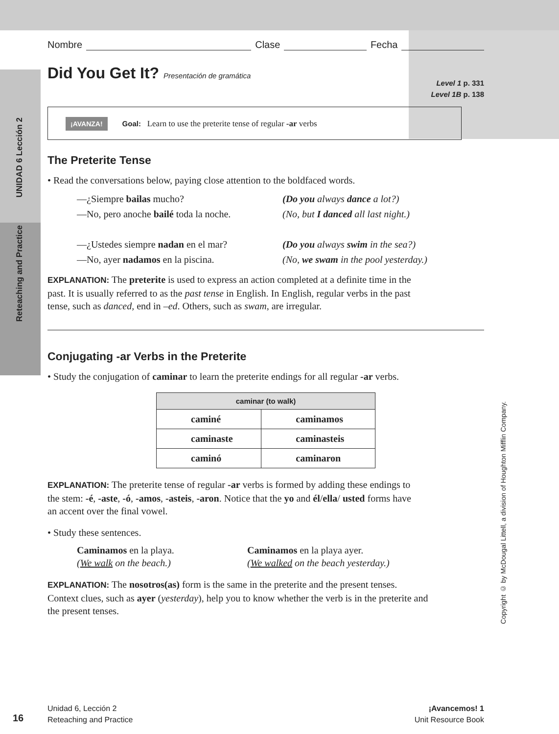UNIDAD 6 Lección 2
Reteaching and Practice
Copyright © by McDougal Littell, a division of Houghton Mifflin Company.
Nombre Clase Fecha
Did You Get It? Presentación de gramática
Level 1 p. 331
Level 1B p. 138
¡AVANZA! Goal: Learn to use the preterite tense of regular -ar verbs
The Preterite Tense
• Read the conversations below, paying close attention to the boldfaced words.
—¿Siempre bailas mucho? (Do you always dance a lot?) —No, pero anoche bailé toda la noche. (No, but I danced all last night.) —¿Ustedes siempre nadan en el mar? (Do you always swim in the sea?) —No, ayer nadamos en la piscina. (No, we swam in the pool yesterday.)
EXPLANATION: The preterite is used to express an action completed at a definite time in the past. It is usually referred to as the past tense in English. In English, regular verbs in the past tense, such as danced, end in –ed. Others, such as swam, are irregular.
Conjugating -ar Verbs in the Preterite
• Study the conjugation of caminar to learn the preterite endings for all regular -ar verbs.
| caminar (to walk) | |
| --- | --- |
| caminé | caminamos |
| caminaste | caminasteis |
| caminó | caminaron |
EXPLANATION: The preterite tense of regular -ar verbs is formed by adding these endings to the stem: -é, -aste, -ó, -amos, -asteis, -aron. Notice that the yo and él/ella/ usted forms have an accent over the final vowel.
• Study these sentences.
Caminamos en la playa. Caminamos en la playa ayer. (We walk on the beach.) (We walked on the beach yesterday.)
EXPLANATION: The nosotros(as) form is the same in the preterite and the present tenses. Context clues, such as ayer (yesterday), help you to know whether the verb is in the preterite and the present tenses.
16
Unidad 6, Lección 2
Reteaching and Practice ¡Avancemos! 1
Unit Resource Book